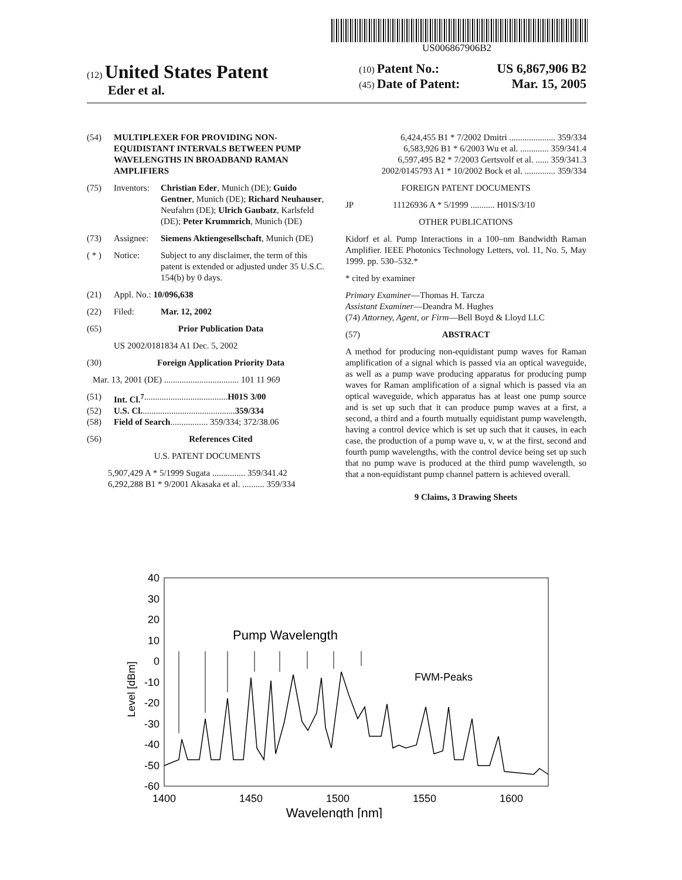US006867906B2
(12) United States Patent
Eder et al.
(10) Patent No.: US 6,867,906 B2
(45) Date of Patent: Mar. 15, 2005
(54) MULTIPLEXER FOR PROVIDING NON-EQUIDISTANT INTERVALS BETWEEN PUMP WAVELENGTHS IN BROADBAND RAMAN AMPLIFIERS
(75) Inventors: Christian Eder, Munich (DE); Guido Gentner, Munich (DE); Richard Neuhauser, Neufahrn (DE); Ulrich Gaubatz, Karlsfeld (DE); Peter Krummrich, Munich (DE)
(73) Assignee: Siemens Aktiengesellschaft, Munich (DE)
( * ) Notice: Subject to any disclaimer, the term of this patent is extended or adjusted under 35 U.S.C. 154(b) by 0 days.
(21) Appl. No.: 10/096,638
(22) Filed: Mar. 12, 2002
(65) Prior Publication Data
US 2002/0181834 A1 Dec. 5, 2002
(30) Foreign Application Priority Data
Mar. 13, 2001 (DE) .................................. 101 11 969
(51) Int. Cl.<sup>7</sup> ...................................... H01S 3/00
(52) U.S. Cl. .......................................... 359/334
(58) Field of Search ................. 359/334; 372/38.06
(56) References Cited
U.S. PATENT DOCUMENTS
5,907,429 A * 5/1999 Sugata ............... 359/341.42
6,292,288 B1 * 9/2001 Akasaka et al. .......... 359/334
6,424,455 B1 * 7/2002 Dmitri ..................... 359/334
6,583,926 B1 * 6/2003 Wu et al. ............. 359/341.4
6,597,495 B2 * 7/2003 Gertsvolf et al. ...... 359/341.3
2002/0145793 A1 * 10/2002 Bock et al. .............. 359/334
FOREIGN PATENT DOCUMENTS
JP 11126936 A * 5/1999 ........... H01S/3/10
OTHER PUBLICATIONS
Kidorf et al. Pump Interactions in a 100–nm Bandwidth Raman Amplifier. IEEE Photonics Technology Letters, vol. 11, No. 5, May 1999. pp. 530–532.*
* cited by examiner
Primary Examiner—Thomas H. Tarcza
Assistant Examiner—Deandra M. Hughes
(74) Attorney, Agent, or Firm—Bell Boyd & Lloyd LLC
(57) ABSTRACT
A method for producing non-equidistant pump waves for Raman amplification of a signal which is passed via an optical waveguide, as well as a pump wave producing apparatus for producing pump waves for Raman amplification of a signal which is passed via an optical waveguide, which apparatus has at least one pump source and is set up such that it can produce pump waves at a first, a second, a third and a fourth mutually equidistant pump wavelength, having a control device which is set up such that it causes, in each case, the production of a pump wave u, v, w at the first, second and fourth pump wavelengths, with the control device being set up such that no pump wave is produced at the third pump wavelength, so that a non-equidistant pump channel pattern is achieved overall.
9 Claims, 3 Drawing Sheets
40
30
20
10
0
-10
-20
-30
-40
-50
-60
Level [dBm]
1400
1450
1500
1550
1600
Wavelength [nm]
Pump Wavelength
FWM-Peaks